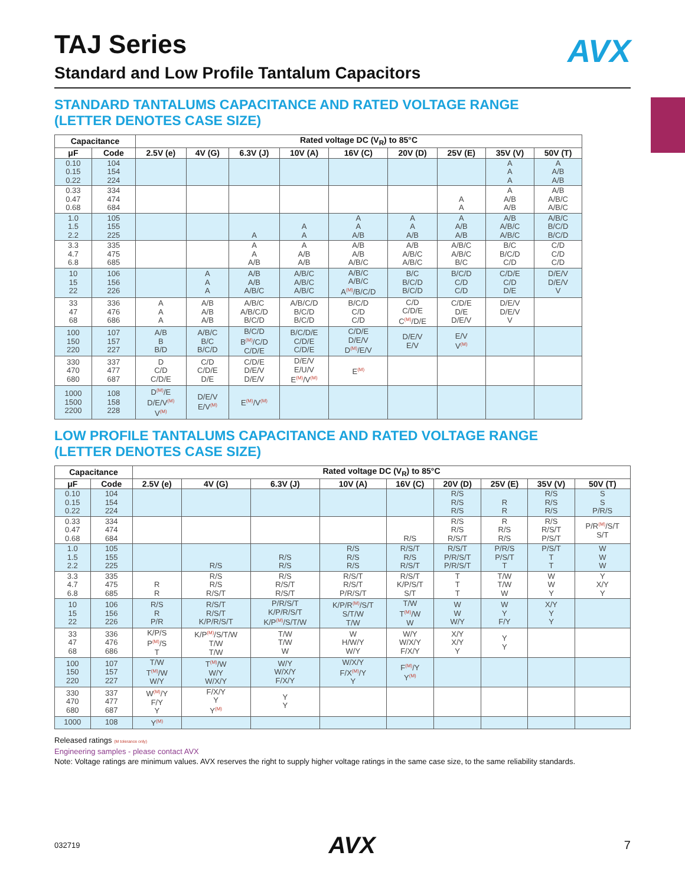AVX
TAJ Series
Standard and Low Profile Tantalum Capacitors
STANDARD TANTALUMS CAPACITANCE AND RATED VOLTAGE RANGE
(LETTER DENOTES CASE SIZE)
| Capacitance | | Rated voltage DC (V<sub>R</sub>) to 85°C | | | | | | | | |
| --- | --- | --- | --- | --- | --- | --- | --- | --- | --- | --- |
| μF | Code | 2.5V (e) | 4V (G) | 6.3V (J) | 10V (A) | 16V (C) | 20V (D) | 25V (E) | 35V (V) | 50V (T) |
| 0.10 0.15 0.22 | 104 154 224 | | | | | | | | A A A | A A/B A/B |
| 0.33 0.47 0.68 | 334 474 684 | | | | | | | A A | A A/B A/B | A/B A/B/C A/B/C |
| 1.0 1.5 2.2 | 105 155 225 | | | A | A A | A A A/B | A A A/B | A A/B A/B | A/B A/B/C A/B/C | A/B/C B/C/D B/C/D |
| 3.3 4.7 6.8 | 335 475 685 | | | A A A/B | A A/B A/B | A/B A/B A/B/C | A/B A/B/C A/B/C | A/B/C A/B/C B/C | B/C B/C/D C/D | C/D C/D C/D |
| 10 15 22 | 106 156 226 | | A A A | A/B A/B A/B/C | A/B/C A/B/C A/B/C | A/B/C A/B/C A<sup>(M)</sup>/B/C/D | B/C B/C/D B/C/D | B/C/D C/D C/D | C/D/E C/D D/E | D/E/V D/E/V V |
| 33 47 68 | 336 476 686 | A A A | A/B A/B A/B | A/B/C A/B/C/D B/C/D | A/B/C/D B/C/D B/C/D | B/C/D C/D C/D | C/D C/D/E C<sup>(M)</sup>/D/E | C/D/E D/E D/E/V | D/E/V D/E/V V | |
| 100 150 220 | 107 157 227 | A/B B B/D | A/B/C B/C B/C/D | B/C/D B<sup>(M)</sup>/C/D C/D/E | B/C/D/E C/D/E C/D/E | C/D/E D/E/V D<sup>(M)</sup>/E/V | D/E/V E/V | E/V V<sup>(M)</sup> | | |
| 330 470 680 | 337 477 687 | D C/D C/D/E | C/D C/D/E D/E | C/D/E D/E/V D/E/V | D/E/V E/U/V E<sup>(M)</sup>/V<sup>(M)</sup> | E<sup>(M)</sup> | | | | |
| 1000 1500 2200 | 108 158 228 | D<sup>(M)</sup>/E D/E/V<sup>(M)</sup> V<sup>(M)</sup> | D/E/V E/V<sup>(M)</sup> | E<sup>(M)</sup>/V<sup>(M)</sup> | | | | | | |
LOW PROFILE TANTALUMS CAPACITANCE AND RATED VOLTAGE RANGE
(LETTER DENOTES CASE SIZE)
| Capacitance | | Rated voltage DC (V<sub>R</sub>) to 85°C | | | | | | | | |
| --- | --- | --- | --- | --- | --- | --- | --- | --- | --- | --- |
| μF | Code | 2.5V (e) | 4V (G) | 6.3V (J) | 10V (A) | 16V (C) | 20V (D) | 25V (E) | 35V (V) | 50V (T) |
| 0.10 0.15 0.22 | 104 154 224 | | | | | | R/S R/S R/S | R R | R/S R/S R/S | S S P/R/S |
| 0.33 0.47 0.68 | 334 474 684 | | | | | R/S | R/S R/S R/S/T | R R/S R/S | R/S R/S/T P/S/T | P/R<sup>(M)</sup>/S/T S/T |
| 1.0 1.5 2.2 | 105 155 225 | | R/S | R/S R/S | R/S R/S R/S | R/S/T R/S R/S/T | R/S/T P/R/S/T P/R/S/T | P/R/S P/S/T T | P/S/T T T | W W W |
| 3.3 4.7 6.8 | 335 475 685 | R R | R/S R/S R/S/T | R/S R/S/T R/S/T | R/S/T R/S/T P/R/S/T | R/S/T K/P/S/T S/T | T T T | T/W T/W W | W W Y | Y X/Y Y |
| 10 15 22 | 106 156 226 | R/S R P/R | R/S/T R/S/T K/P/R/S/T | P/R/S/T K/P/R/S/T K/P<sup>(M)</sup>/S/T/W | K/P/R<sup>(M)</sup>/S/T S/T/W T/W | T/W T<sup>(M)</sup>/W W | W W W/Y | W Y F/Y | X/Y Y Y | |
| 33 47 68 | 336 476 686 | K/P/S P<sup>(M)</sup>/S T | K/P<sup>(M)</sup>/S/T/W T/W T/W | T/W T/W W | W H/W/Y W/Y | W/Y W/X/Y F/X/Y | X/Y X/Y Y | Y Y | | |
| 100 150 220 | 107 157 227 | T/W T<sup>(M)</sup>/W W/Y | T<sup>(M)</sup>/W W/Y W/X/Y | W/Y W/X/Y F/X/Y | W/X/Y F/X<sup>(M)</sup>/Y Y | F<sup>(M)</sup>/Y Y<sup>(M)</sup> | | | | |
| 330 470 680 | 337 477 687 | W<sup>(M)</sup>/Y F/Y Y | F/X/Y Y Y<sup>(M)</sup> | Y Y | | | | | | |
| 1000 | 108 | Y<sup>(M)</sup> | | | | | | | | |
Released ratings (M tolerance only)
Engineering samples - please contact AVX
Note: Voltage ratings are minimum values. AVX reserves the right to supply higher voltage ratings in the same case size, to the same reliability standards.
032719 AVX 7